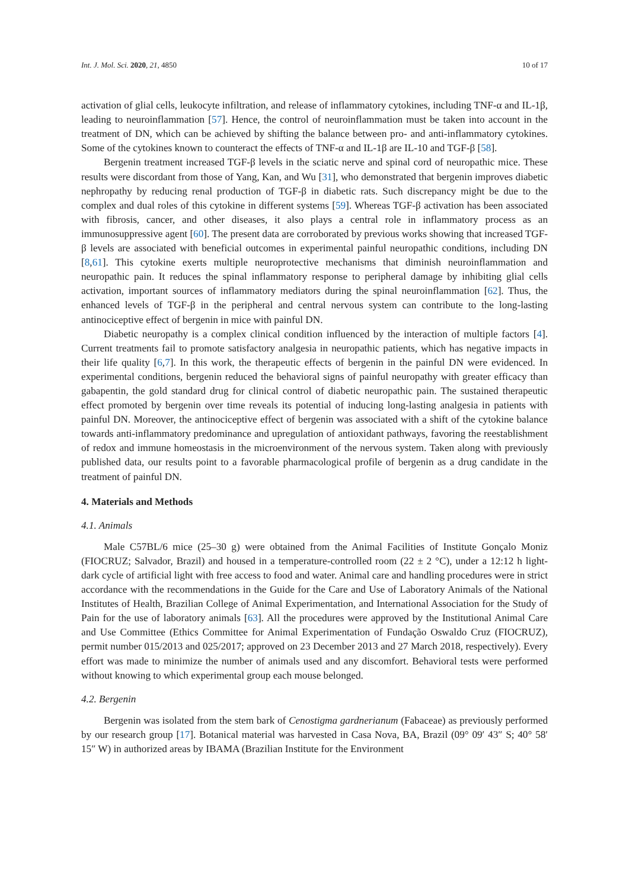Int. J. Mol. Sci. 2020, 21, 4850 10 of 17
activation of glial cells, leukocyte infiltration, and release of inflammatory cytokines, including TNF-α and IL-1β, leading to neuroinflammation [57]. Hence, the control of neuroinflammation must be taken into account in the treatment of DN, which can be achieved by shifting the balance between pro- and anti-inflammatory cytokines. Some of the cytokines known to counteract the effects of TNF-α and IL-1β are IL-10 and TGF-β [58].
Bergenin treatment increased TGF-β levels in the sciatic nerve and spinal cord of neuropathic mice. These results were discordant from those of Yang, Kan, and Wu [31], who demonstrated that bergenin improves diabetic nephropathy by reducing renal production of TGF-β in diabetic rats. Such discrepancy might be due to the complex and dual roles of this cytokine in different systems [59]. Whereas TGF-β activation has been associated with fibrosis, cancer, and other diseases, it also plays a central role in inflammatory process as an immunosuppressive agent [60]. The present data are corroborated by previous works showing that increased TGF-β levels are associated with beneficial outcomes in experimental painful neuropathic conditions, including DN [8,61]. This cytokine exerts multiple neuroprotective mechanisms that diminish neuroinflammation and neuropathic pain. It reduces the spinal inflammatory response to peripheral damage by inhibiting glial cells activation, important sources of inflammatory mediators during the spinal neuroinflammation [62]. Thus, the enhanced levels of TGF-β in the peripheral and central nervous system can contribute to the long-lasting antinociceptive effect of bergenin in mice with painful DN.
Diabetic neuropathy is a complex clinical condition influenced by the interaction of multiple factors [4]. Current treatments fail to promote satisfactory analgesia in neuropathic patients, which has negative impacts in their life quality [6,7]. In this work, the therapeutic effects of bergenin in the painful DN were evidenced. In experimental conditions, bergenin reduced the behavioral signs of painful neuropathy with greater efficacy than gabapentin, the gold standard drug for clinical control of diabetic neuropathic pain. The sustained therapeutic effect promoted by bergenin over time reveals its potential of inducing long-lasting analgesia in patients with painful DN. Moreover, the antinociceptive effect of bergenin was associated with a shift of the cytokine balance towards anti-inflammatory predominance and upregulation of antioxidant pathways, favoring the reestablishment of redox and immune homeostasis in the microenvironment of the nervous system. Taken along with previously published data, our results point to a favorable pharmacological profile of bergenin as a drug candidate in the treatment of painful DN.
4. Materials and Methods
4.1. Animals
Male C57BL/6 mice (25–30 g) were obtained from the Animal Facilities of Institute Gonçalo Moniz (FIOCRUZ; Salvador, Brazil) and housed in a temperature-controlled room (22 ± 2 °C), under a 12:12 h light-dark cycle of artificial light with free access to food and water. Animal care and handling procedures were in strict accordance with the recommendations in the Guide for the Care and Use of Laboratory Animals of the National Institutes of Health, Brazilian College of Animal Experimentation, and International Association for the Study of Pain for the use of laboratory animals [63]. All the procedures were approved by the Institutional Animal Care and Use Committee (Ethics Committee for Animal Experimentation of Fundação Oswaldo Cruz (FIOCRUZ), permit number 015/2013 and 025/2017; approved on 23 December 2013 and 27 March 2018, respectively). Every effort was made to minimize the number of animals used and any discomfort. Behavioral tests were performed without knowing to which experimental group each mouse belonged.
4.2. Bergenin
Bergenin was isolated from the stem bark of Cenostigma gardnerianum (Fabaceae) as previously performed by our research group [17]. Botanical material was harvested in Casa Nova, BA, Brazil (09° 09′ 43″ S; 40° 58′ 15″ W) in authorized areas by IBAMA (Brazilian Institute for the Environment